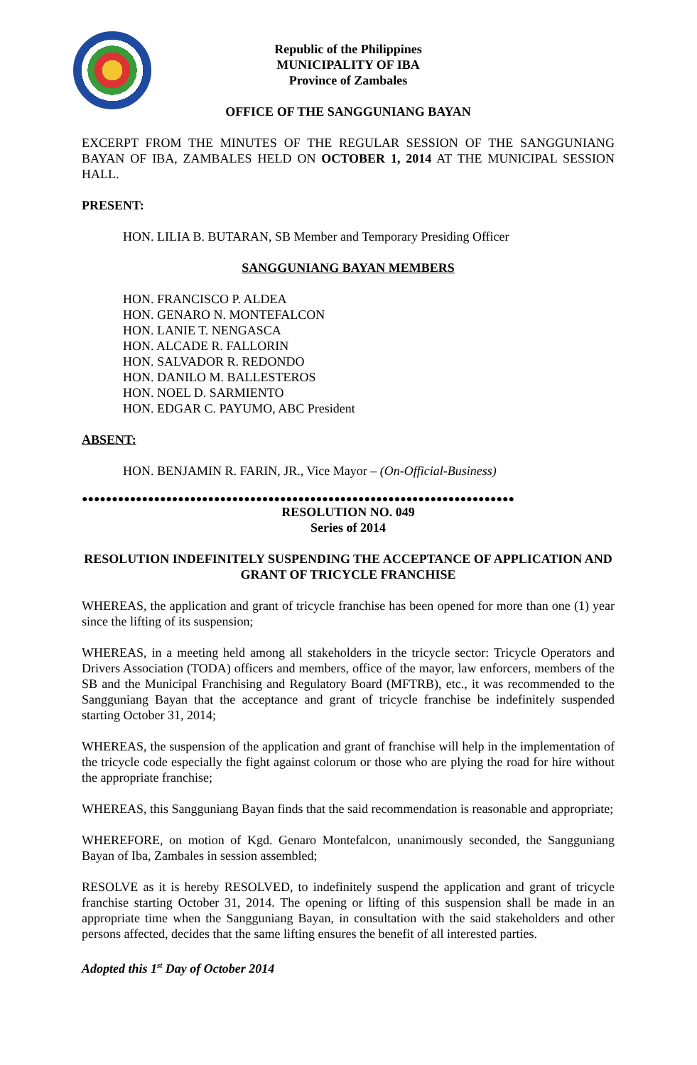Republic of the Philippines
MUNICIPALITY OF IBA
Province of Zambales
OFFICE OF THE SANGGUNIANG BAYAN
EXCERPT FROM THE MINUTES OF THE REGULAR SESSION OF THE SANGGUNIANG BAYAN OF IBA, ZAMBALES HELD ON OCTOBER 1, 2014 AT THE MUNICIPAL SESSION HALL.
PRESENT:
HON. LILIA B. BUTARAN, SB Member and Temporary Presiding Officer
SANGGUNIANG BAYAN MEMBERS
HON. FRANCISCO P. ALDEA
HON. GENARO N. MONTEFALCON
HON. LANIE T. NENGASCA
HON. ALCADE R. FALLORIN
HON. SALVADOR R. REDONDO
HON. DANILO M. BALLESTEROS
HON. NOEL D. SARMIENTO
HON. EDGAR C. PAYUMO, ABC President
ABSENT:
HON. BENJAMIN R. FARIN, JR., Vice Mayor – (On-Official-Business)
●●●●●●●●●●●●●●●●●●●●●●●●●●●●●●●●●●●●●●●●●●●●●●●●●●●●●●●●●●●●●●●●●●●●●●●●
RESOLUTION NO. 049
Series of 2014
RESOLUTION INDEFINITELY SUSPENDING THE ACCEPTANCE OF APPLICATION AND GRANT OF TRICYCLE FRANCHISE
WHEREAS, the application and grant of tricycle franchise has been opened for more than one (1) year since the lifting of its suspension;
WHEREAS, in a meeting held among all stakeholders in the tricycle sector: Tricycle Operators and Drivers Association (TODA) officers and members, office of the mayor, law enforcers, members of the SB and the Municipal Franchising and Regulatory Board (MFTRB), etc., it was recommended to the Sangguniang Bayan that the acceptance and grant of tricycle franchise be indefinitely suspended starting October 31, 2014;
WHEREAS, the suspension of the application and grant of franchise will help in the implementation of the tricycle code especially the fight against colorum or those who are plying the road for hire without the appropriate franchise;
WHEREAS, this Sangguniang Bayan finds that the said recommendation is reasonable and appropriate;
WHEREFORE, on motion of Kgd. Genaro Montefalcon, unanimously seconded, the Sangguniang Bayan of Iba, Zambales in session assembled;
RESOLVE as it is hereby RESOLVED, to indefinitely suspend the application and grant of tricycle franchise starting October 31, 2014. The opening or lifting of this suspension shall be made in an appropriate time when the Sangguniang Bayan, in consultation with the said stakeholders and other persons affected, decides that the same lifting ensures the benefit of all interested parties.
Adopted this 1<sup>st</sup> Day of October 2014